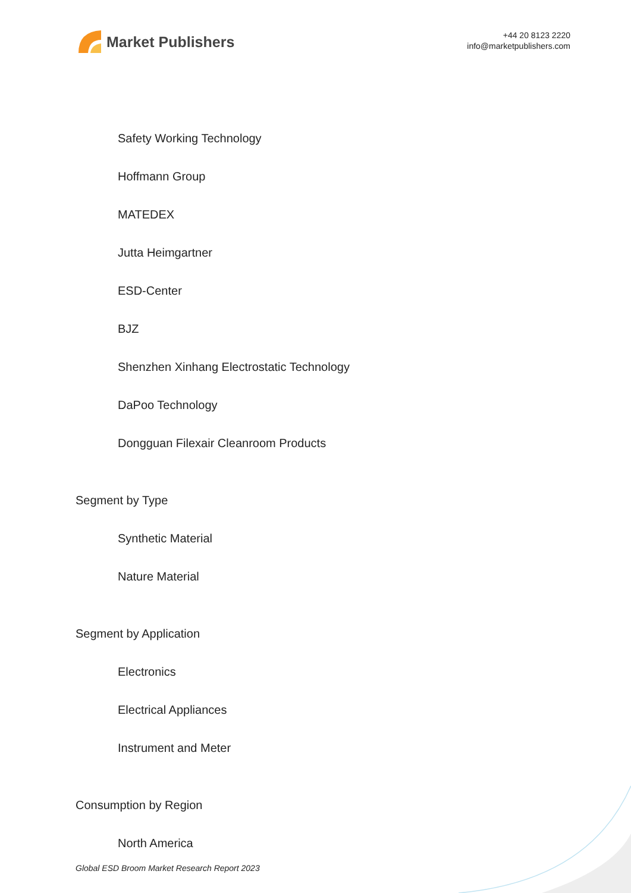Market Publishers
+44 20 8123 2220
info@marketpublishers.com
Safety Working Technology
Hoffmann Group
MATEDEX
Jutta Heimgartner
ESD-Center
BJZ
Shenzhen Xinhang Electrostatic Technology
DaPoo Technology
Dongguan Filexair Cleanroom Products
Segment by Type
Synthetic Material
Nature Material
Segment by Application
Electronics
Electrical Appliances
Instrument and Meter
Consumption by Region
North America
Global ESD Broom Market Research Report 2023